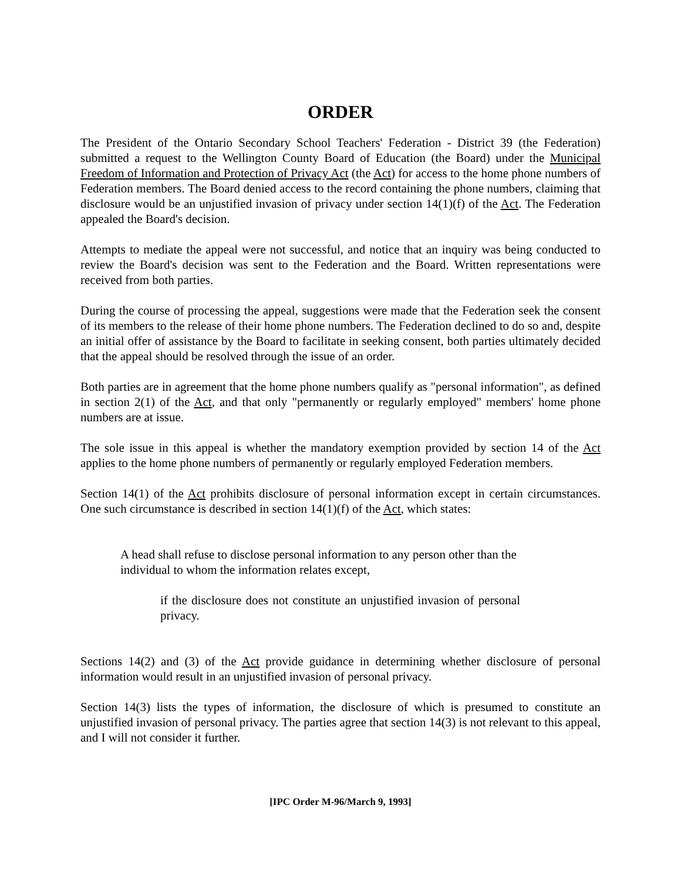ORDER
The President of the Ontario Secondary School Teachers' Federation - District 39 (the Federation) submitted a request to the Wellington County Board of Education (the Board) under the Municipal Freedom of Information and Protection of Privacy Act (the Act) for access to the home phone numbers of Federation members. The Board denied access to the record containing the phone numbers, claiming that disclosure would be an unjustified invasion of privacy under section 14(1)(f) of the Act. The Federation appealed the Board's decision.
Attempts to mediate the appeal were not successful, and notice that an inquiry was being conducted to review the Board's decision was sent to the Federation and the Board. Written representations were received from both parties.
During the course of processing the appeal, suggestions were made that the Federation seek the consent of its members to the release of their home phone numbers. The Federation declined to do so and, despite an initial offer of assistance by the Board to facilitate in seeking consent, both parties ultimately decided that the appeal should be resolved through the issue of an order.
Both parties are in agreement that the home phone numbers qualify as "personal information", as defined in section 2(1) of the Act, and that only "permanently or regularly employed" members' home phone numbers are at issue.
The sole issue in this appeal is whether the mandatory exemption provided by section 14 of the Act applies to the home phone numbers of permanently or regularly employed Federation members.
Section 14(1) of the Act prohibits disclosure of personal information except in certain circumstances. One such circumstance is described in section 14(1)(f) of the Act, which states:
A head shall refuse to disclose personal information to any person other than the individual to whom the information relates except,
if the disclosure does not constitute an unjustified invasion of personal privacy.
Sections 14(2) and (3) of the Act provide guidance in determining whether disclosure of personal information would result in an unjustified invasion of personal privacy.
Section 14(3) lists the types of information, the disclosure of which is presumed to constitute an unjustified invasion of personal privacy. The parties agree that section 14(3) is not relevant to this appeal, and I will not consider it further.
[IPC Order M-96/March 9, 1993]